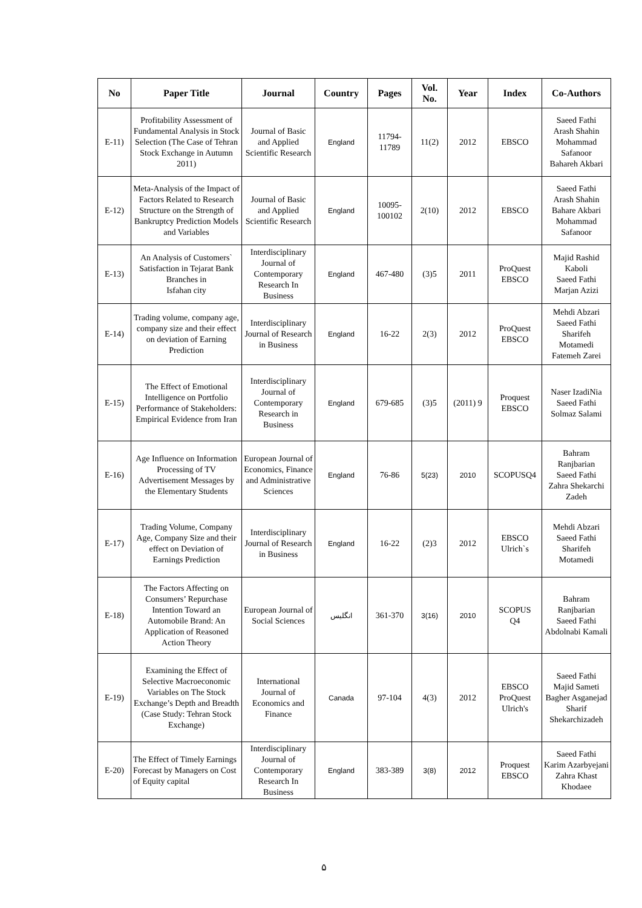| No | Paper Title | Journal | Country | Pages | Vol. No. | Year | Index | Co-Authors |
| --- | --- | --- | --- | --- | --- | --- | --- | --- |
| E-11) | Profitability Assessment of Fundamental Analysis in Stock Selection (The Case of Tehran Stock Exchange in Autumn 2011) | Journal of Basic and Applied Scientific Research | England | 11794-11789 | 11(2) | 2012 | EBSCO | Saeed Fathi Arash Shahin Mohammad Safanoor Bahareh Akbari |
| E-12) | Meta-Analysis of the Impact of Factors Related to Research Structure on the Strength of Bankruptcy Prediction Models and Variables | Journal of Basic and Applied Scientific Research | England | 10095-100102 | 2(10) | 2012 | EBSCO | Saeed Fathi Arash Shahin Bahare Akbari Mohammad Safanoor |
| E-13) | An Analysis of Customers` Satisfaction in Tejarat Bank Branches in Isfahan city | Interdisciplinary Journal of Contemporary Research In Business | England | 467-480 | (3)5 | 2011 | ProQuest EBSCO | Majid Rashid Kaboli Saeed Fathi Marjan Azizi |
| E-14) | Trading volume, company age, company size and their effect on deviation of Earning Prediction | Interdisciplinary Journal of Research in Business | England | 16-22 | 2(3) | 2012 | ProQuest EBSCO | Mehdi Abzari Saeed Fathi Sharifeh Motamedi Fatemeh Zarei |
| E-15) | The Effect of Emotional Intelligence on Portfolio Performance of Stakeholders: Empirical Evidence from Iran | Interdisciplinary Journal of Contemporary Research in Business | England | 679-685 | (3)5 | (2011) 9 | Proquest EBSCO | Naser IzadiNia Saeed Fathi Solmaz Salami |
| E-16) | Age Influence on Information Processing of TV Advertisement Messages by the Elementary Students | European Journal of Economics, Finance and Administrative Sciences | England | 76-86 | 5(23) | 2010 | SCOPUSQ4 | Bahram Ranjbarian Saeed Fathi Zahra Shekarchi Zadeh |
| E-17) | Trading Volume, Company Age, Company Size and their effect on Deviation of Earnings Prediction | Interdisciplinary Journal of Research in Business | England | 16-22 | (2)3 | 2012 | EBSCO Ulrich`s | Mehdi Abzari Saeed Fathi Sharifeh Motamedi |
| E-18) | The Factors Affecting on Consumers’ Repurchase Intention Toward an Automobile Brand: An Application of Reasoned Action Theory | European Journal of Social Sciences | انگلیس | 361-370 | 3(16) | 2010 | SCOPUS Q4 | Bahram Ranjbarian Saeed Fathi Abdolnabi Kamali |
| E-19) | Examining the Effect of Selective Macroeconomic Variables on The Stock Exchange’s Depth and Breadth (Case Study: Tehran Stock Exchange) | International Journal of Economics and Finance | Canada | 97-104 | 4(3) | 2012 | EBSCO ProQuest Ulrich's | Saeed Fathi Majid Sameti Bagher Asganejad Sharif Shekarchizadeh |
| E-20) | The Effect of Timely Earnings Forecast by Managers on Cost of Equity capital | Interdisciplinary Journal of Contemporary Research In Business | England | 383-389 | 3(8) | 2012 | Proquest EBSCO | Saeed Fathi Karim Azarbyejani Zahra Khast Khodaee |
۵